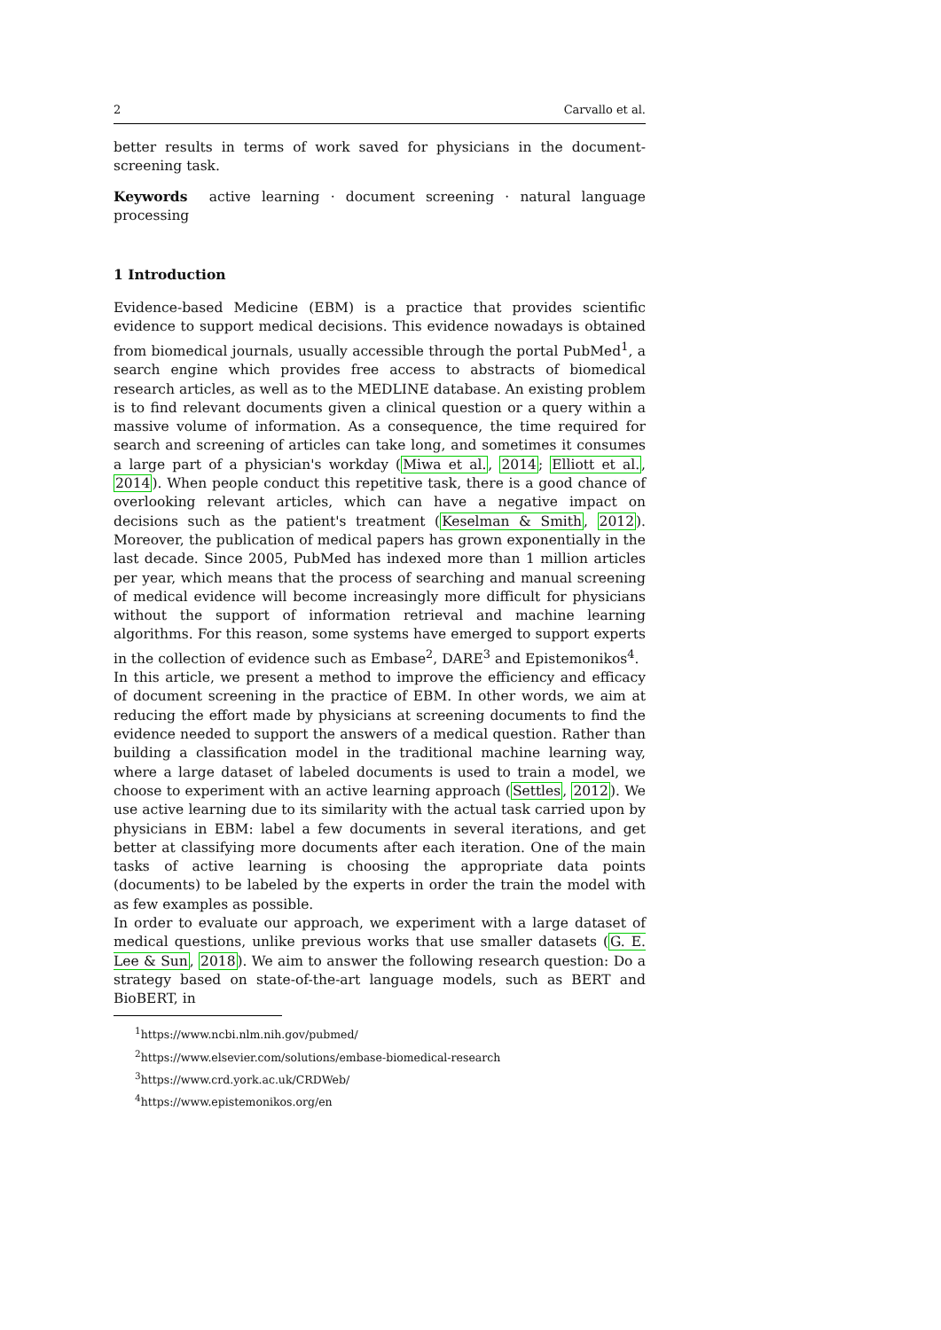2 Carvallo et al.
better results in terms of work saved for physicians in the document-screening task.
Keywords active learning · document screening · natural language processing
1 Introduction
Evidence-based Medicine (EBM) is a practice that provides scientific evidence to support medical decisions. This evidence nowadays is obtained from biomedical journals, usually accessible through the portal PubMed<sup>1</sup>, a search engine which provides free access to abstracts of biomedical research articles, as well as to the MEDLINE database. An existing problem is to find relevant documents given a clinical question or a query within a massive volume of information. As a consequence, the time required for search and screening of articles can take long, and sometimes it consumes a large part of a physician's workday (Miwa et al., 2014; Elliott et al., 2014). When people conduct this repetitive task, there is a good chance of overlooking relevant articles, which can have a negative impact on decisions such as the patient's treatment (Keselman & Smith, 2012). Moreover, the publication of medical papers has grown exponentially in the last decade. Since 2005, PubMed has indexed more than 1 million articles per year, which means that the process of searching and manual screening of medical evidence will become increasingly more difficult for physicians without the support of information retrieval and machine learning algorithms. For this reason, some systems have emerged to support experts in the collection of evidence such as Embase<sup>2</sup>, DARE<sup>3</sup> and Epistemonikos<sup>4</sup>.
In this article, we present a method to improve the efficiency and efficacy of document screening in the practice of EBM. In other words, we aim at reducing the effort made by physicians at screening documents to find the evidence needed to support the answers of a medical question. Rather than building a classification model in the traditional machine learning way, where a large dataset of labeled documents is used to train a model, we choose to experiment with an active learning approach (Settles, 2012). We use active learning due to its similarity with the actual task carried upon by physicians in EBM: label a few documents in several iterations, and get better at classifying more documents after each iteration. One of the main tasks of active learning is choosing the appropriate data points (documents) to be labeled by the experts in order the train the model with as few examples as possible.
In order to evaluate our approach, we experiment with a large dataset of medical questions, unlike previous works that use smaller datasets (G. E. Lee & Sun, 2018). We aim to answer the following research question: Do a strategy based on state-of-the-art language models, such as BERT and BioBERT, in
<sup>1</sup> https://www.ncbi.nlm.nih.gov/pubmed/
<sup>2</sup> https://www.elsevier.com/solutions/embase-biomedical-research
<sup>3</sup> https://www.crd.york.ac.uk/CRDWeb/
<sup>4</sup> https://www.epistemonikos.org/en